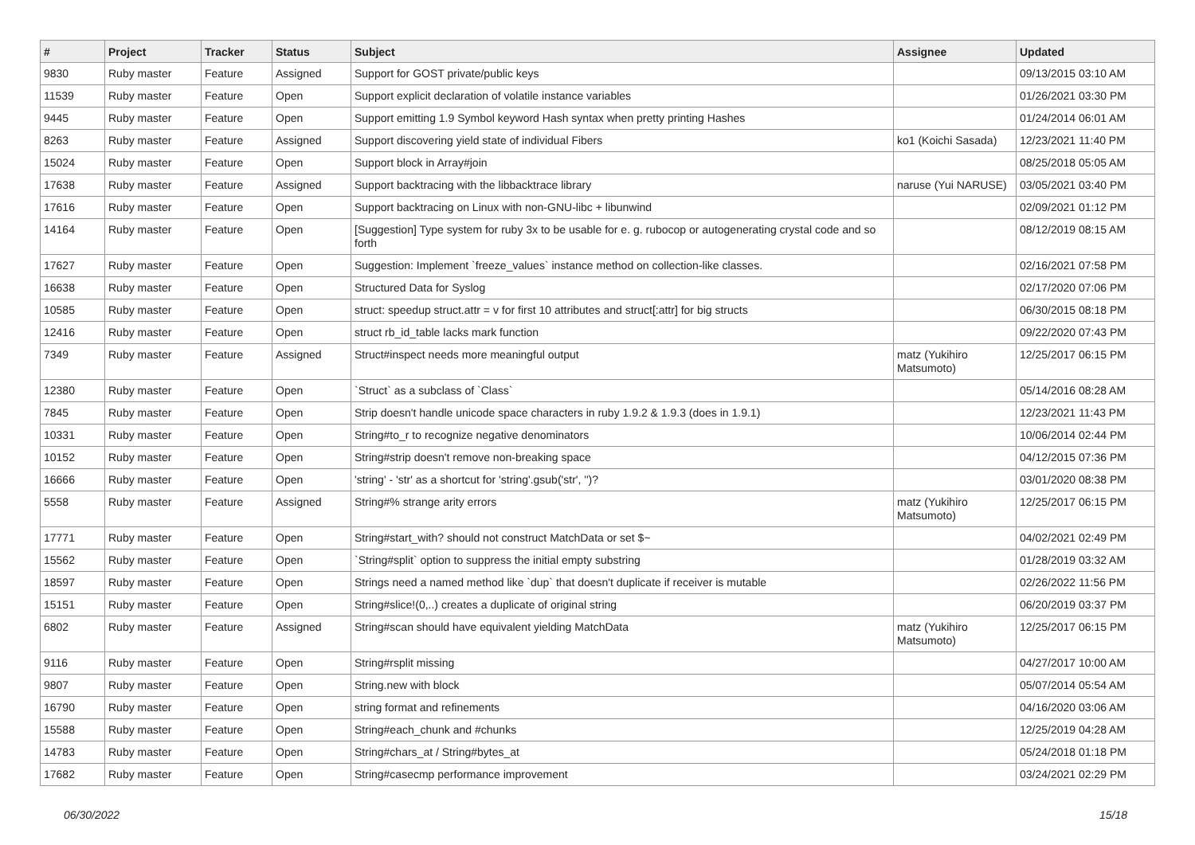| # | Project | Tracker | Status | Subject | Assignee | Updated |
| --- | --- | --- | --- | --- | --- | --- |
| 9830 | Ruby master | Feature | Assigned | Support for GOST private/public keys | | 09/13/2015 03:10 AM |
| 11539 | Ruby master | Feature | Open | Support explicit declaration of volatile instance variables | | 01/26/2021 03:30 PM |
| 9445 | Ruby master | Feature | Open | Support emitting 1.9 Symbol keyword Hash syntax when pretty printing Hashes | | 01/24/2014 06:01 AM |
| 8263 | Ruby master | Feature | Assigned | Support discovering yield state of individual Fibers | ko1 (Koichi Sasada) | 12/23/2021 11:40 PM |
| 15024 | Ruby master | Feature | Open | Support block in Array#join | | 08/25/2018 05:05 AM |
| 17638 | Ruby master | Feature | Assigned | Support backtracing with the libbacktrace library | naruse (Yui NARUSE) | 03/05/2021 03:40 PM |
| 17616 | Ruby master | Feature | Open | Support backtracing on Linux with non-GNU-libc + libunwind | | 02/09/2021 01:12 PM |
| 14164 | Ruby master | Feature | Open | [Suggestion] Type system for ruby 3x to be usable for e. g. rubocop or autogenerating crystal code and so forth | | 08/12/2019 08:15 AM |
| 17627 | Ruby master | Feature | Open | Suggestion: Implement `freeze_values` instance method on collection-like classes. | | 02/16/2021 07:58 PM |
| 16638 | Ruby master | Feature | Open | Structured Data for Syslog | | 02/17/2020 07:06 PM |
| 10585 | Ruby master | Feature | Open | struct: speedup struct.attr = v for first 10 attributes and struct[:attr] for big structs | | 06/30/2015 08:18 PM |
| 12416 | Ruby master | Feature | Open | struct rb_id_table lacks mark function | | 09/22/2020 07:43 PM |
| 7349 | Ruby master | Feature | Assigned | Struct#inspect needs more meaningful output | matz (Yukihiro Matsumoto) | 12/25/2017 06:15 PM |
| 12380 | Ruby master | Feature | Open | `Struct` as a subclass of `Class` | | 05/14/2016 08:28 AM |
| 7845 | Ruby master | Feature | Open | Strip doesn't handle unicode space characters in ruby 1.9.2 & 1.9.3 (does in 1.9.1) | | 12/23/2021 11:43 PM |
| 10331 | Ruby master | Feature | Open | String#to_r to recognize negative denominators | | 10/06/2014 02:44 PM |
| 10152 | Ruby master | Feature | Open | String#strip doesn't remove non-breaking space | | 04/12/2015 07:36 PM |
| 16666 | Ruby master | Feature | Open | 'string' - 'str' as a shortcut for 'string'.gsub('str', '')? | | 03/01/2020 08:38 PM |
| 5558 | Ruby master | Feature | Assigned | String#% strange arity errors | matz (Yukihiro Matsumoto) | 12/25/2017 06:15 PM |
| 17771 | Ruby master | Feature | Open | String#start_with? should not construct MatchData or set $~ | | 04/02/2021 02:49 PM |
| 15562 | Ruby master | Feature | Open | `String#split` option to suppress the initial empty substring | | 01/28/2019 03:32 AM |
| 18597 | Ruby master | Feature | Open | Strings need a named method like `dup` that doesn't duplicate if receiver is mutable | | 02/26/2022 11:56 PM |
| 15151 | Ruby master | Feature | Open | String#slice!(0,..) creates a duplicate of original string | | 06/20/2019 03:37 PM |
| 6802 | Ruby master | Feature | Assigned | String#scan should have equivalent yielding MatchData | matz (Yukihiro Matsumoto) | 12/25/2017 06:15 PM |
| 9116 | Ruby master | Feature | Open | String#rsplit missing | | 04/27/2017 10:00 AM |
| 9807 | Ruby master | Feature | Open | String.new with block | | 05/07/2014 05:54 AM |
| 16790 | Ruby master | Feature | Open | string format and refinements | | 04/16/2020 03:06 AM |
| 15588 | Ruby master | Feature | Open | String#each_chunk and #chunks | | 12/25/2019 04:28 AM |
| 14783 | Ruby master | Feature | Open | String#chars_at / String#bytes_at | | 05/24/2018 01:18 PM |
| 17682 | Ruby master | Feature | Open | String#casecmp performance improvement | | 03/24/2021 02:29 PM |
06/30/2022 15/18